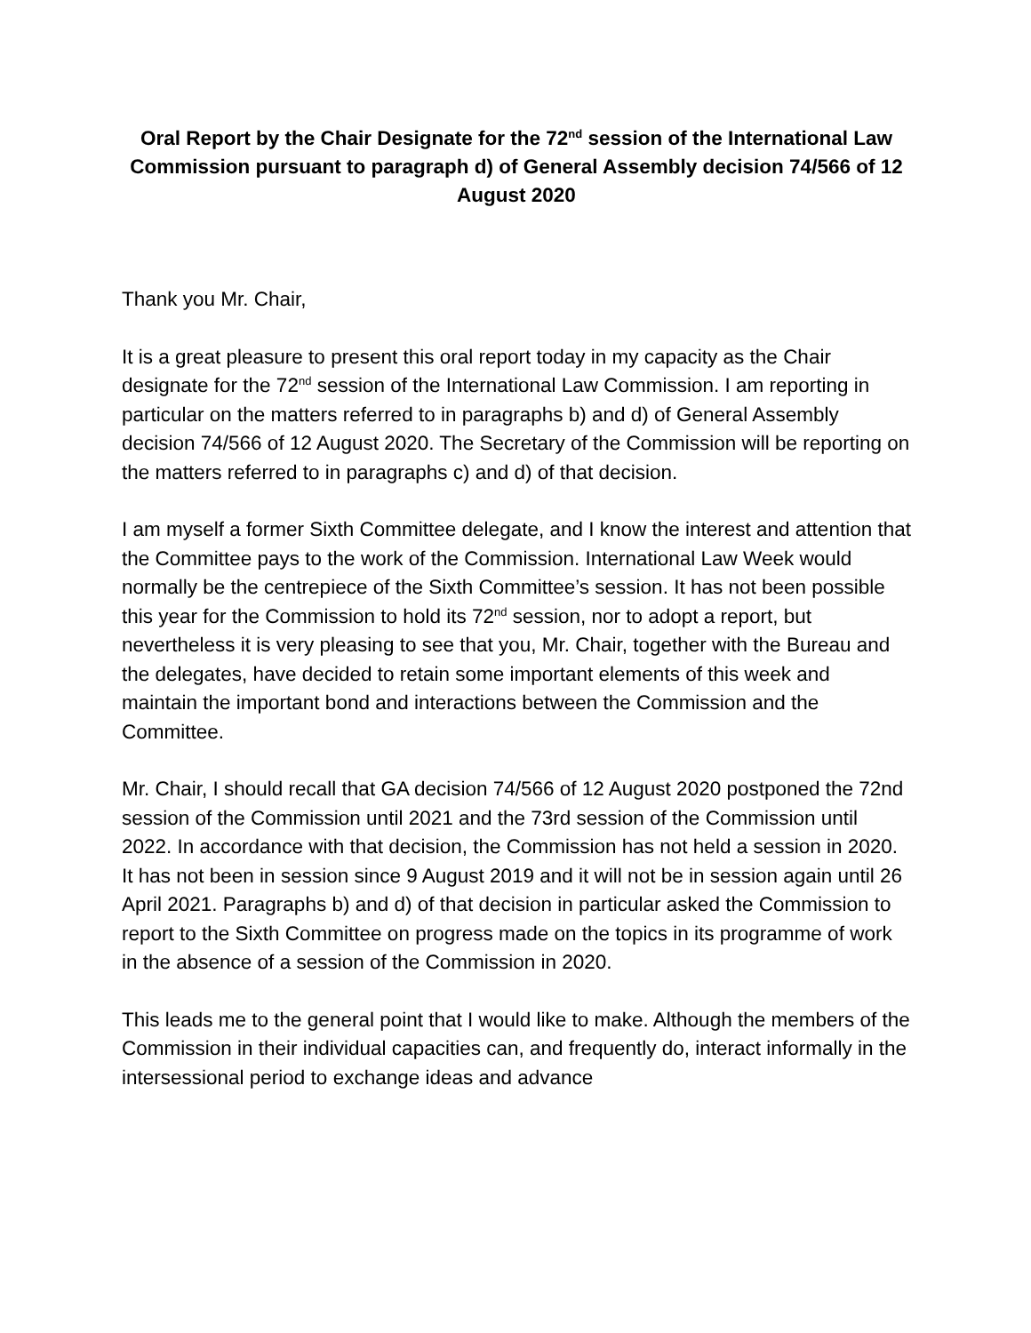Oral Report by the Chair Designate for the 72<sup>nd</sup> session of the International Law Commission pursuant to paragraph d) of General Assembly decision 74/566 of 12 August 2020
Thank you Mr. Chair,
It is a great pleasure to present this oral report today in my capacity as the Chair designate for the 72<sup>nd</sup> session of the International Law Commission. I am reporting in particular on the matters referred to in paragraphs b) and d) of General Assembly decision 74/566 of 12 August 2020. The Secretary of the Commission will be reporting on the matters referred to in paragraphs c) and d) of that decision.
I am myself a former Sixth Committee delegate, and I know the interest and attention that the Committee pays to the work of the Commission. International Law Week would normally be the centrepiece of the Sixth Committee’s session. It has not been possible this year for the Commission to hold its 72<sup>nd</sup> session, nor to adopt a report, but nevertheless it is very pleasing to see that you, Mr. Chair, together with the Bureau and the delegates, have decided to retain some important elements of this week and maintain the important bond and interactions between the Commission and the Committee.
Mr. Chair, I should recall that GA decision 74/566 of 12 August 2020 postponed the 72nd session of the Commission until 2021 and the 73rd session of the Commission until 2022. In accordance with that decision, the Commission has not held a session in 2020. It has not been in session since 9 August 2019 and it will not be in session again until 26 April 2021. Paragraphs b) and d) of that decision in particular asked the Commission to report to the Sixth Committee on progress made on the topics in its programme of work in the absence of a session of the Commission in 2020.
This leads me to the general point that I would like to make. Although the members of the Commission in their individual capacities can, and frequently do, interact informally in the intersessional period to exchange ideas and advance